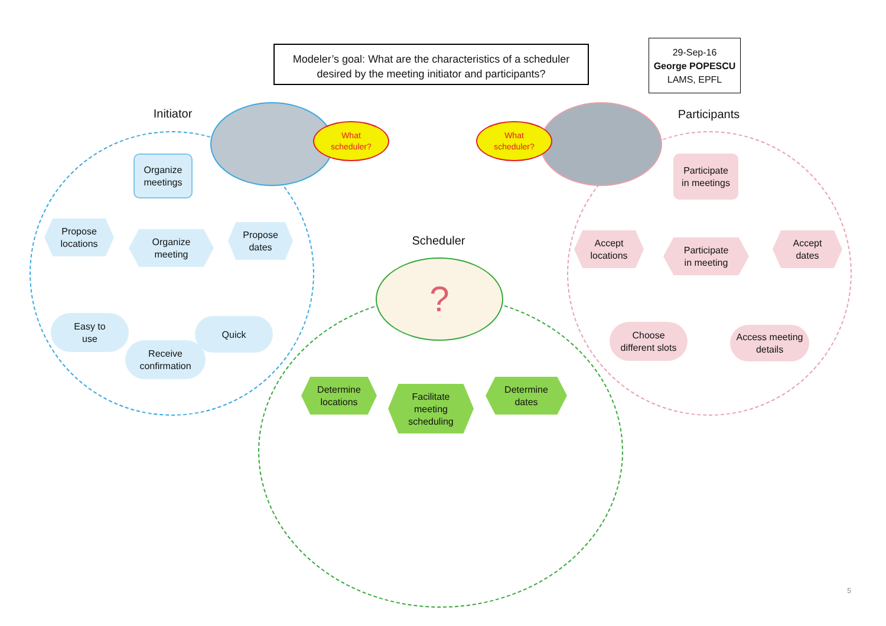Modeler’s goal: What are the characteristics of a scheduler desired by the meeting initiator and participants?
29-Sep-16
George POPESCU
LAMS, EPFL
Initiator Participants
Scheduler
?
What
scheduler?
What
scheduler?
Organize
meetings
Propose
locations
Organize
meeting
Propose
dates
Easy to
use
Receive
confirmation
Quick
Participate
in meetings
Accept
locations
Participate
in meeting
Accept
dates
Choose
different slots
Access meeting
details
Determine
locations
Facilitate
meeting
scheduling
Determine
dates
5